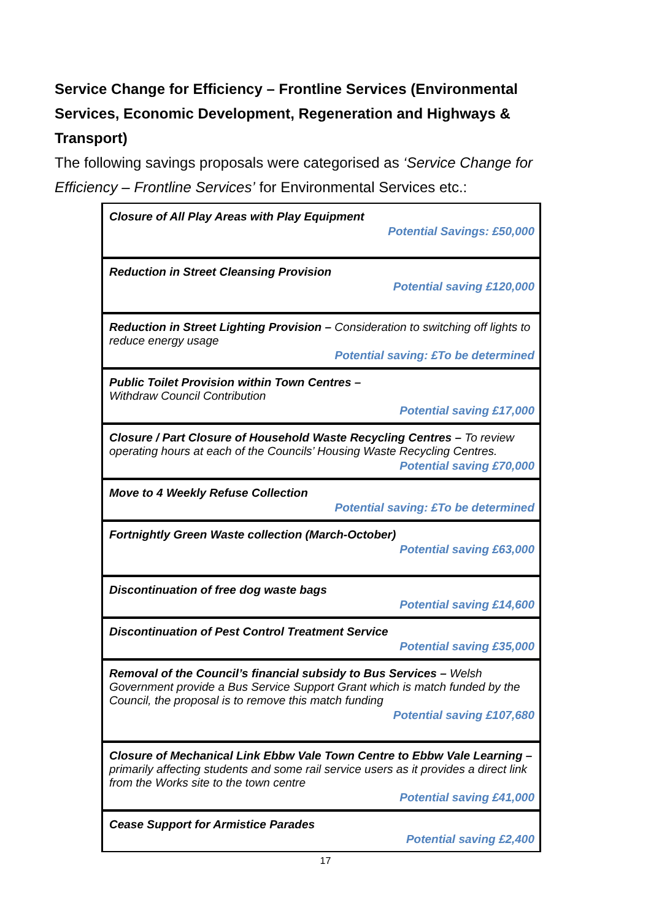Service Change for Efficiency – Frontline Services (Environmental Services, Economic Development, Regeneration and Highways & Transport)
The following savings proposals were categorised as ‘Service Change for Efficiency – Frontline Services’ for Environmental Services etc.:
Closure of All Play Areas with Play Equipment
Potential Savings: £50,000
Reduction in Street Cleansing Provision
Potential saving £120,000
Reduction in Street Lighting Provision – Consideration to switching off lights to reduce energy usage
Potential saving: £To be determined
Public Toilet Provision within Town Centres –
Withdraw Council Contribution
Potential saving £17,000
Closure / Part Closure of Household Waste Recycling Centres – To review operating hours at each of the Councils’ Housing Waste Recycling Centres.
Potential saving £70,000
Move to 4 Weekly Refuse Collection
Potential saving: £To be determined
Fortnightly Green Waste collection (March-October)
Potential saving £63,000
Discontinuation of free dog waste bags
Potential saving £14,600
Discontinuation of Pest Control Treatment Service
Potential saving £35,000
Removal of the Council’s financial subsidy to Bus Services – Welsh Government provide a Bus Service Support Grant which is match funded by the Council, the proposal is to remove this match funding
Potential saving £107,680
Closure of Mechanical Link Ebbw Vale Town Centre to Ebbw Vale Learning – primarily affecting students and some rail service users as it provides a direct link from the Works site to the town centre
Potential saving £41,000
Cease Support for Armistice Parades
Potential saving £2,400
17